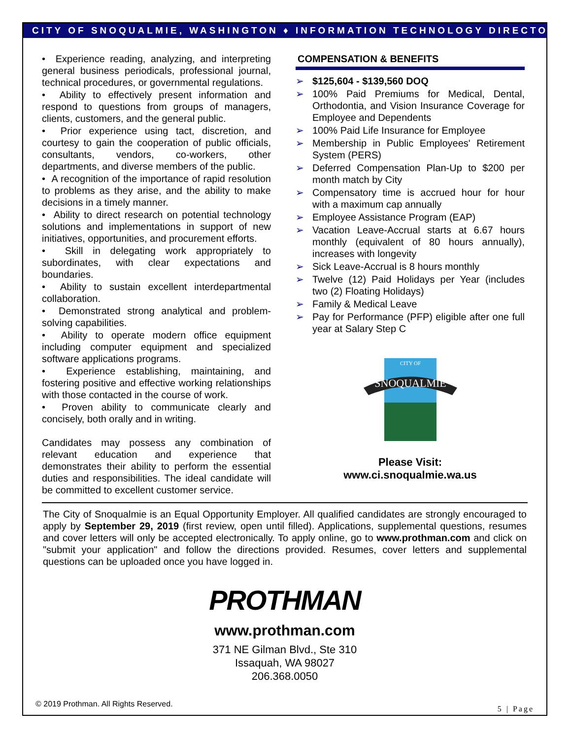CITY OF SNOQUALMIE, WASHINGTON ♦ INFORMATION TECHNOLOGY DIRECTOR
• Experience reading, analyzing, and interpreting general business periodicals, professional journal, technical procedures, or governmental regulations.
• Ability to effectively present information and respond to questions from groups of managers, clients, customers, and the general public.
• Prior experience using tact, discretion, and courtesy to gain the cooperation of public officials, consultants, vendors, co-workers, other departments, and diverse members of the public.
• A recognition of the importance of rapid resolution to problems as they arise, and the ability to make decisions in a timely manner.
• Ability to direct research on potential technology solutions and implementations in support of new initiatives, opportunities, and procurement efforts.
• Skill in delegating work appropriately to subordinates, with clear expectations and boundaries.
• Ability to sustain excellent interdepartmental collaboration.
• Demonstrated strong analytical and problem-solving capabilities.
• Ability to operate modern office equipment including computer equipment and specialized software applications programs.
• Experience establishing, maintaining, and fostering positive and effective working relationships with those contacted in the course of work.
• Proven ability to communicate clearly and concisely, both orally and in writing.
Candidates may possess any combination of relevant education and experience that demonstrates their ability to perform the essential duties and responsibilities. The ideal candidate will be committed to excellent customer service.
COMPENSATION & BENEFITS
➢ $125,604 - $139,560 DOQ
➢ 100% Paid Premiums for Medical, Dental, Orthodontia, and Vision Insurance Coverage for Employee and Dependents
➢ 100% Paid Life Insurance for Employee
➢ Membership in Public Employees' Retirement System (PERS)
➢ Deferred Compensation Plan-Up to $200 per month match by City
➢ Compensatory time is accrued hour for hour with a maximum cap annually
➢ Employee Assistance Program (EAP)
➢ Vacation Leave-Accrual starts at 6.67 hours monthly (equivalent of 80 hours annually), increases with longevity
➢ Sick Leave-Accrual is 8 hours monthly
➢ Twelve (12) Paid Holidays per Year (includes two (2) Floating Holidays)
➢ Family & Medical Leave
➢ Pay for Performance (PFP) eligible after one full year at Salary Step C
CITY OF
SNOQUALMIE
Please Visit:
www.ci.snoqualmie.wa.us
The City of Snoqualmie is an Equal Opportunity Employer. All qualified candidates are strongly encouraged to apply by September 29, 2019 (first review, open until filled). Applications, supplemental questions, resumes and cover letters will only be accepted electronically. To apply online, go to www.prothman.com and click on "submit your application" and follow the directions provided. Resumes, cover letters and supplemental questions can be uploaded once you have logged in.
PROTHMAN
www.prothman.com
371 NE Gilman Blvd., Ste 310
Issaquah, WA 98027
206.368.0050
© 2019 Prothman. All Rights Reserved. 5 | Page